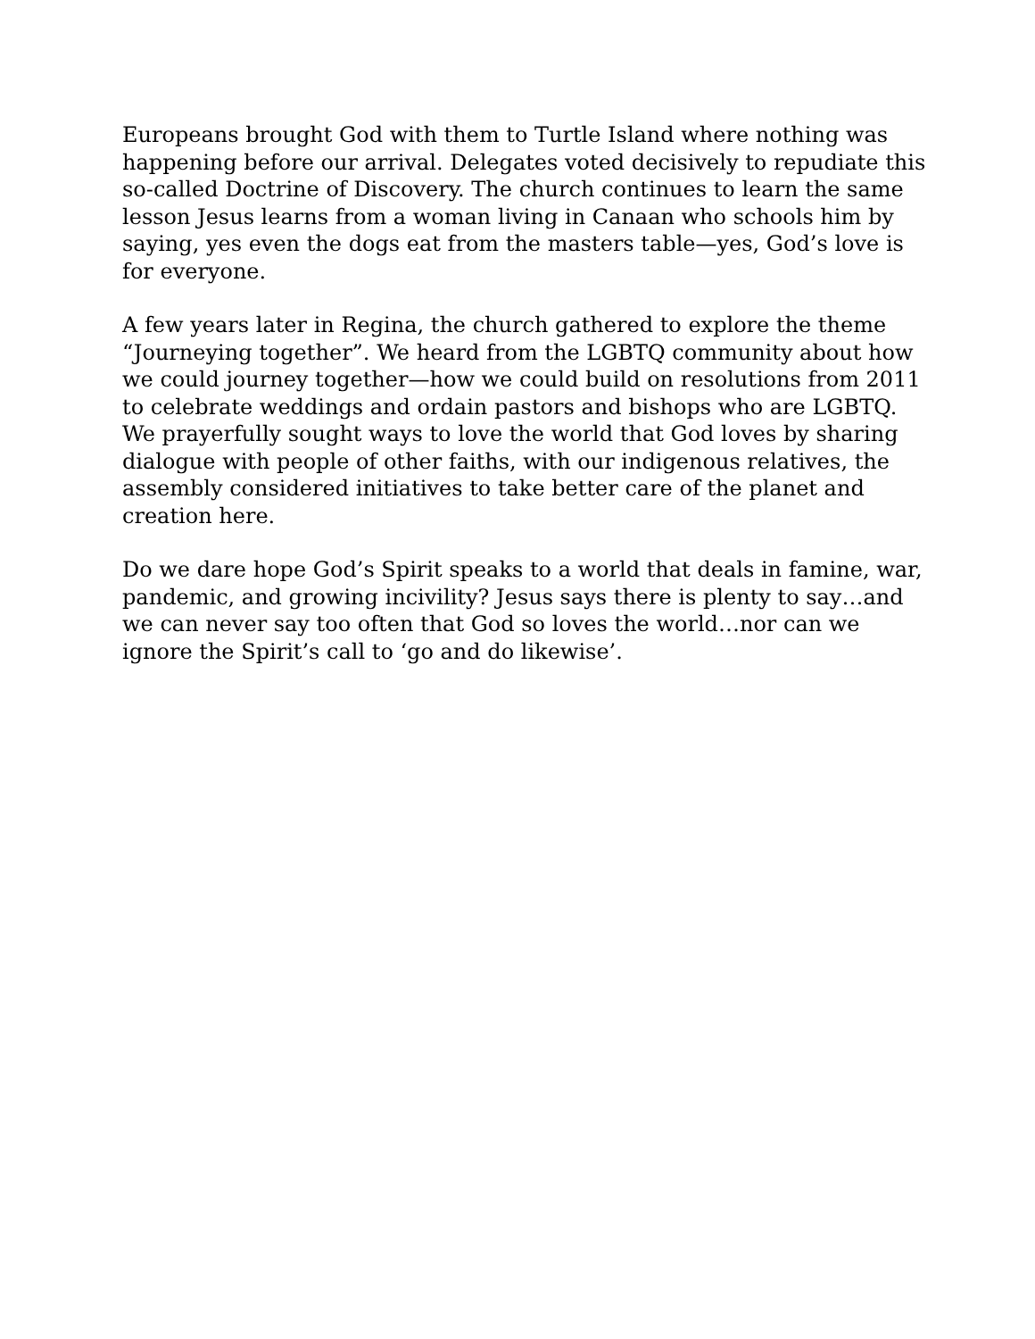Europeans brought God with them to Turtle Island where nothing was happening before our arrival. Delegates voted decisively to repudiate this so-called Doctrine of Discovery. The church continues to learn the same lesson Jesus learns from a woman living in Canaan who schools him by saying, yes even the dogs eat from the masters table—yes, God’s love is for everyone.
A few years later in Regina, the church gathered to explore the theme “Journeying together”. We heard from the LGBTQ community about how we could journey together—how we could build on resolutions from 2011 to celebrate weddings and ordain pastors and bishops who are LGBTQ. We prayerfully sought ways to love the world that God loves by sharing dialogue with people of other faiths, with our indigenous relatives, the assembly considered initiatives to take better care of the planet and creation here.
Do we dare hope God’s Spirit speaks to a world that deals in famine, war, pandemic, and growing incivility? Jesus says there is plenty to say…and we can never say too often that God so loves the world…nor can we ignore the Spirit’s call to ‘go and do likewise’.